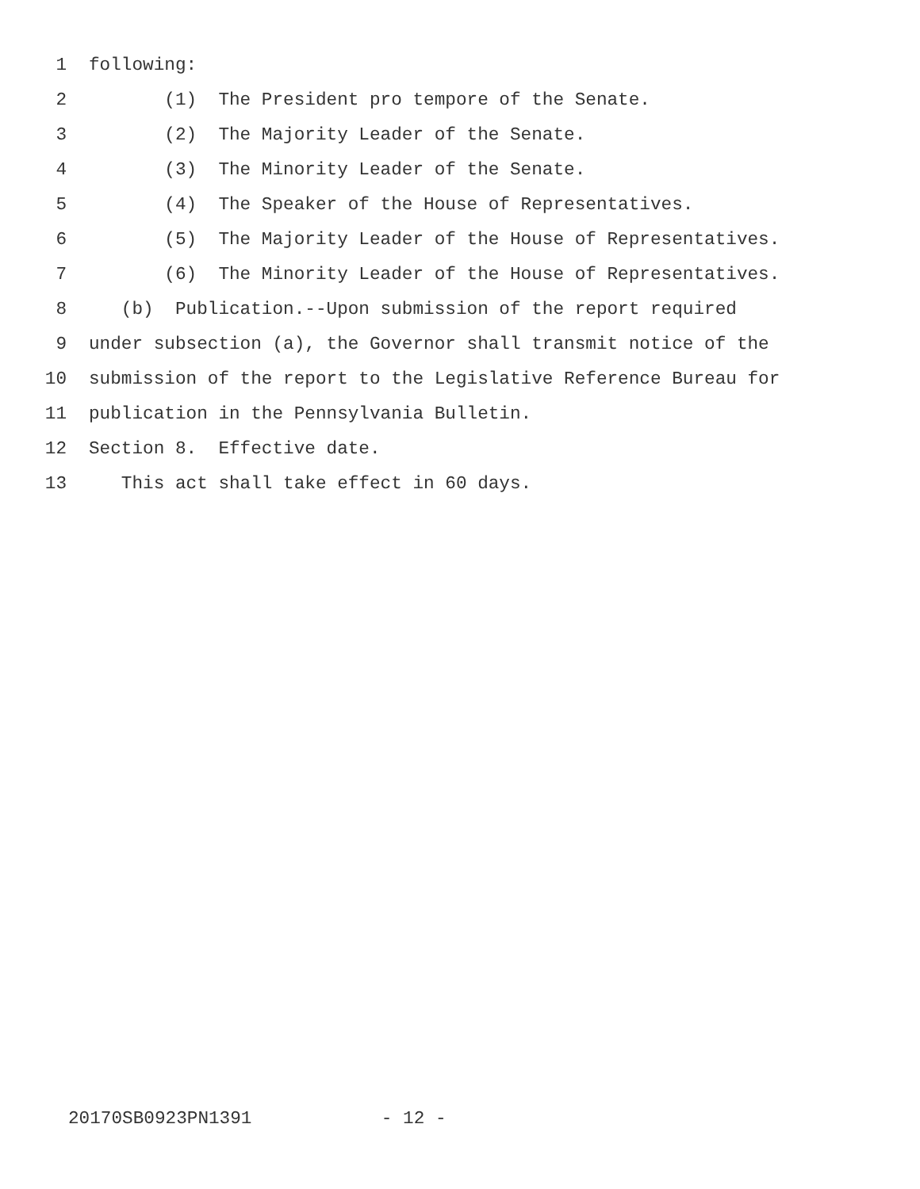1 following:
2 (1) The President pro tempore of the Senate.
3 (2) The Majority Leader of the Senate.
4 (3) The Minority Leader of the Senate.
5 (4) The Speaker of the House of Representatives.
6 (5) The Majority Leader of the House of Representatives.
7 (6) The Minority Leader of the House of Representatives.
8 (b) Publication.--Upon submission of the report required
9 under subsection (a), the Governor shall transmit notice of the
10 submission of the report to the Legislative Reference Bureau for
11 publication in the Pennsylvania Bulletin.
12 Section 8. Effective date.
13 This act shall take effect in 60 days.
20170SB0923PN1391 - 12 -